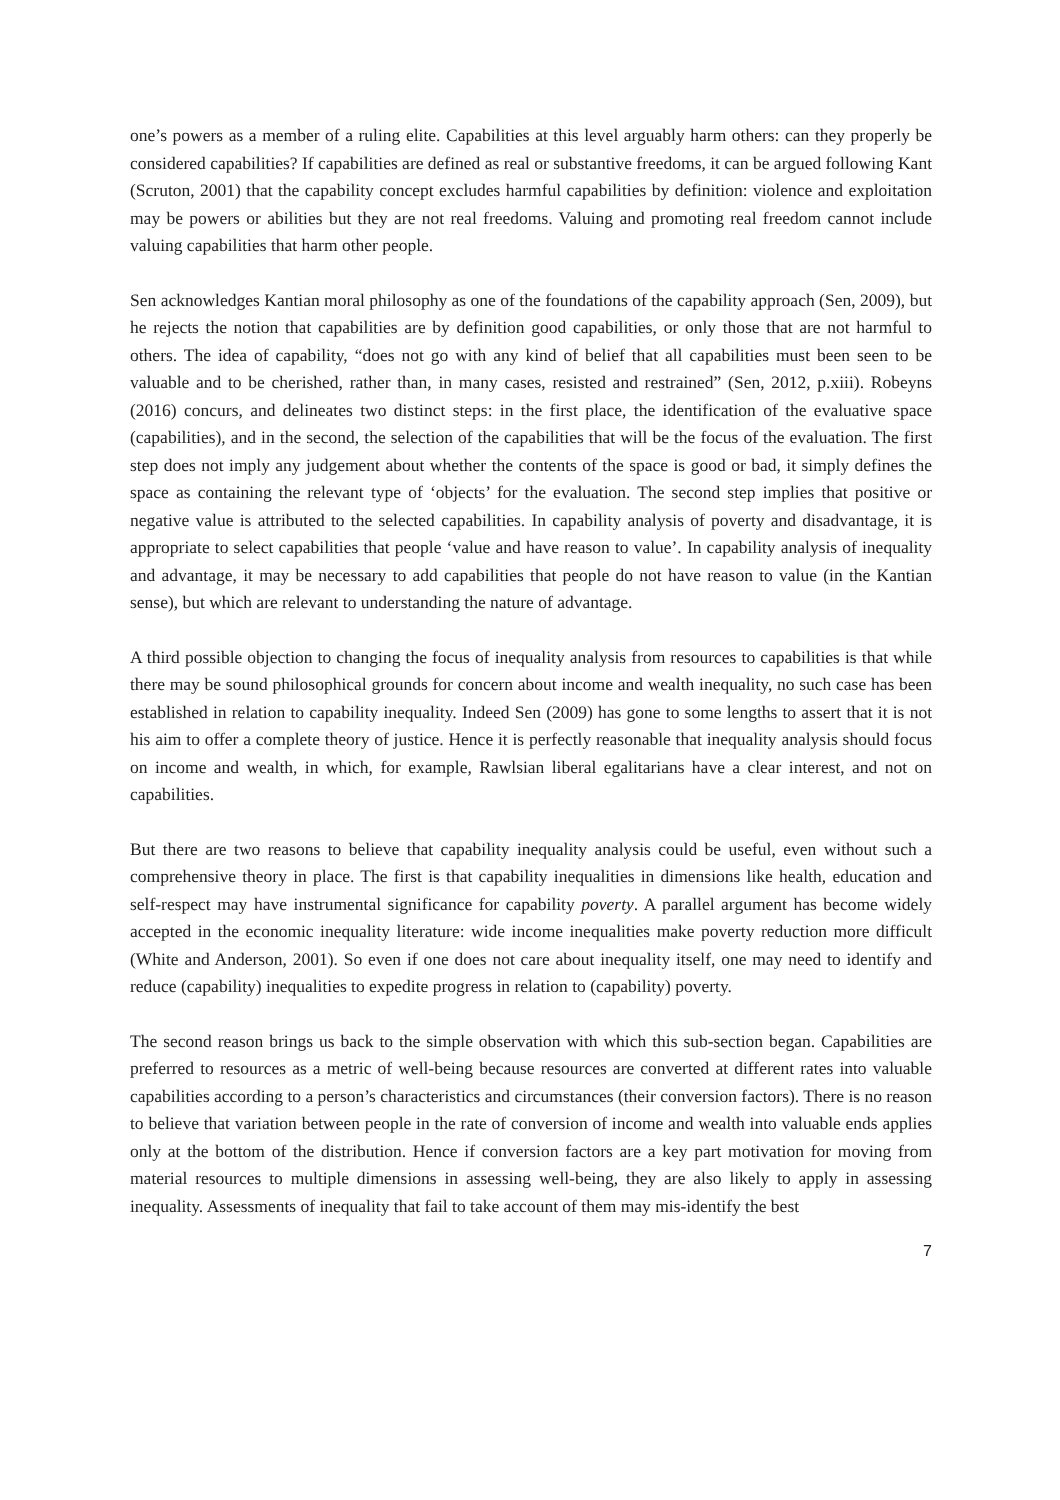one’s powers as a member of a ruling elite. Capabilities at this level arguably harm others: can they properly be considered capabilities? If capabilities are defined as real or substantive freedoms, it can be argued following Kant (Scruton, 2001) that the capability concept excludes harmful capabilities by definition: violence and exploitation may be powers or abilities but they are not real freedoms. Valuing and promoting real freedom cannot include valuing capabilities that harm other people.
Sen acknowledges Kantian moral philosophy as one of the foundations of the capability approach (Sen, 2009), but he rejects the notion that capabilities are by definition good capabilities, or only those that are not harmful to others. The idea of capability, “does not go with any kind of belief that all capabilities must been seen to be valuable and to be cherished, rather than, in many cases, resisted and restrained” (Sen, 2012, p.xiii). Robeyns (2016) concurs, and delineates two distinct steps: in the first place, the identification of the evaluative space (capabilities), and in the second, the selection of the capabilities that will be the focus of the evaluation. The first step does not imply any judgement about whether the contents of the space is good or bad, it simply defines the space as containing the relevant type of ‘objects’ for the evaluation. The second step implies that positive or negative value is attributed to the selected capabilities. In capability analysis of poverty and disadvantage, it is appropriate to select capabilities that people ‘value and have reason to value’. In capability analysis of inequality and advantage, it may be necessary to add capabilities that people do not have reason to value (in the Kantian sense), but which are relevant to understanding the nature of advantage.
A third possible objection to changing the focus of inequality analysis from resources to capabilities is that while there may be sound philosophical grounds for concern about income and wealth inequality, no such case has been established in relation to capability inequality. Indeed Sen (2009) has gone to some lengths to assert that it is not his aim to offer a complete theory of justice. Hence it is perfectly reasonable that inequality analysis should focus on income and wealth, in which, for example, Rawlsian liberal egalitarians have a clear interest, and not on capabilities.
But there are two reasons to believe that capability inequality analysis could be useful, even without such a comprehensive theory in place. The first is that capability inequalities in dimensions like health, education and self-respect may have instrumental significance for capability poverty. A parallel argument has become widely accepted in the economic inequality literature: wide income inequalities make poverty reduction more difficult (White and Anderson, 2001). So even if one does not care about inequality itself, one may need to identify and reduce (capability) inequalities to expedite progress in relation to (capability) poverty.
The second reason brings us back to the simple observation with which this sub-section began. Capabilities are preferred to resources as a metric of well-being because resources are converted at different rates into valuable capabilities according to a person’s characteristics and circumstances (their conversion factors). There is no reason to believe that variation between people in the rate of conversion of income and wealth into valuable ends applies only at the bottom of the distribution. Hence if conversion factors are a key part motivation for moving from material resources to multiple dimensions in assessing well-being, they are also likely to apply in assessing inequality. Assessments of inequality that fail to take account of them may mis-identify the best
7